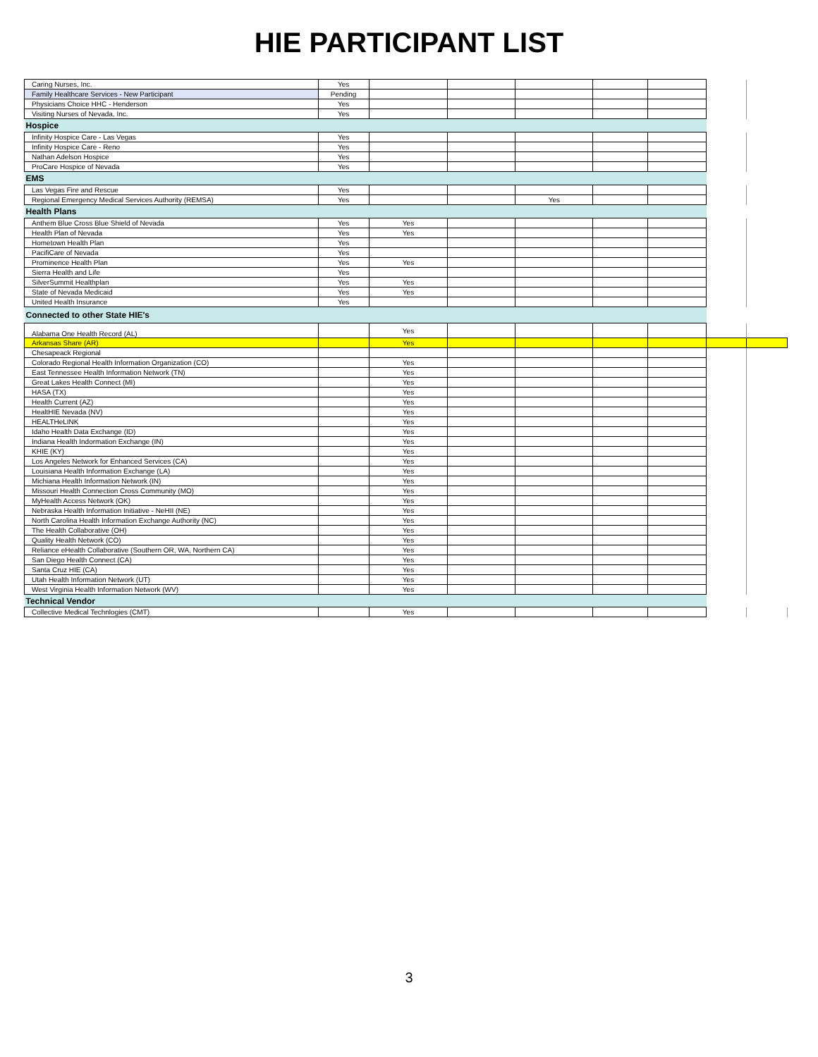HIE PARTICIPANT LIST
| Caring Nurses, Inc. | Yes | | | | | | | |
| Family Healthcare Services - New Participant | Pending | | | | | | | |
| Physicians Choice HHC - Henderson | Yes | | | | | | | |
| Visiting Nurses of Nevada, Inc. | Yes | | | | | | | |
| Hospice | | | | | | | | |
| Infinity Hospice Care - Las Vegas | Yes | | | | | | | |
| Infinity Hospice Care - Reno | Yes | | | | | | | |
| Nathan Adelson Hospice | Yes | | | | | | | |
| ProCare Hospice of Nevada | Yes | | | | | | | |
| EMS | | | | | | | | |
| Las Vegas Fire and Rescue | Yes | | | | | | | |
| Regional Emergency Medical Services Authority (REMSA) | Yes | | | Yes | | | | |
| Health Plans | | | | | | | | |
| Anthem Blue Cross Blue Shield of Nevada | Yes | Yes | | | | | | |
| Health Plan of Nevada | Yes | Yes | | | | | | |
| Hometown Health Plan | Yes | | | | | | | |
| PacifiCare of Nevada | Yes | | | | | | | |
| Prominence Health Plan | Yes | Yes | | | | | | |
| Sierra Health and Life | Yes | | | | | | | |
| SilverSummit Healthplan | Yes | Yes | | | | | | |
| State of Nevada Medicaid | Yes | Yes | | | | | | |
| United Health Insurance | Yes | | | | | | | |
| Connected to other State HIE's | | | | | | | | |
| Alabama One Health Record (AL) | | Yes | | | | | | |
| Arkansas Share (AR) | | Yes | | | | | | |
| Chesapeack Regional | | | | | | | | |
| Colorado Regional Health Information Organization (CO) | | Yes | | | | | | |
| East Tennessee Health Information Network (TN) | | Yes | | | | | | |
| Great Lakes Health Connect (MI) | | Yes | | | | | | |
| HASA (TX) | | Yes | | | | | | |
| Health Current (AZ) | | Yes | | | | | | |
| HealtHIE Nevada (NV) | | Yes | | | | | | |
| HEALTHeLINK | | Yes | | | | | | |
| Idaho Health Data Exchange (ID) | | Yes | | | | | | |
| Indiana Health Indormation Exchange (IN) | | Yes | | | | | | |
| KHIE (KY) | | Yes | | | | | | |
| Los Angeles Network for Enhanced Services (CA) | | Yes | | | | | | |
| Louisiana Health Information Exchange (LA) | | Yes | | | | | | |
| Michiana Health Information Network (IN) | | Yes | | | | | | |
| Missouri Health Connection Cross Community (MO) | | Yes | | | | | | |
| MyHealth Access Network (OK) | | Yes | | | | | | |
| Nebraska Health Information Initiative - NeHII (NE) | | Yes | | | | | | |
| North Carolina Health Information Exchange Authority (NC) | | Yes | | | | | | |
| The Health Collaborative (OH) | | Yes | | | | | | |
| Quality Health Network (CO) | | Yes | | | | | | |
| Reliance eHealth Collaborative (Southern OR, WA, Northern CA) | | Yes | | | | | | |
| San Diego Health Connect (CA) | | Yes | | | | | | |
| Santa Cruz HIE (CA) | | Yes | | | | | | |
| Utah Health Information Network (UT) | | Yes | | | | | | |
| West Virginia Health Information Network (WV) | | Yes | | | | | | |
| Technical Vendor | | | | | | | | |
| Collective Medical Technlogies (CMT) | | Yes | | | | | | |
3